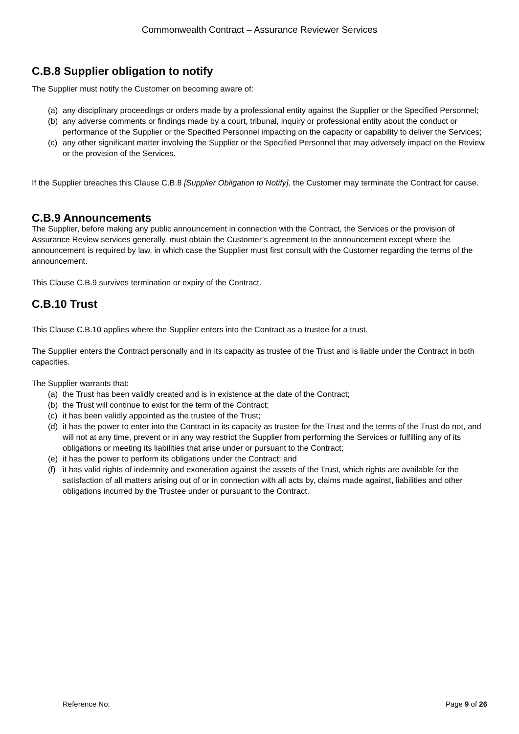Commonwealth Contract – Assurance Reviewer Services
C.B.8 Supplier obligation to notify
The Supplier must notify the Customer on becoming aware of:
(a) any disciplinary proceedings or orders made by a professional entity against the Supplier or the Specified Personnel;
(b) any adverse comments or findings made by a court, tribunal, inquiry or professional entity about the conduct or performance of the Supplier or the Specified Personnel impacting on the capacity or capability to deliver the Services;
(c) any other significant matter involving the Supplier or the Specified Personnel that may adversely impact on the Review or the provision of the Services.
If the Supplier breaches this Clause C.B.8 [Supplier Obligation to Notify], the Customer may terminate the Contract for cause.
C.B.9 Announcements
The Supplier, before making any public announcement in connection with the Contract, the Services or the provision of Assurance Review services generally, must obtain the Customer’s agreement to the announcement except where the announcement is required by law, in which case the Supplier must first consult with the Customer regarding the terms of the announcement.
This Clause C.B.9 survives termination or expiry of the Contract.
C.B.10 Trust
This Clause C.B.10 applies where the Supplier enters into the Contract as a trustee for a trust.
The Supplier enters the Contract personally and in its capacity as trustee of the Trust and is liable under the Contract in both capacities.
The Supplier warrants that:
(a) the Trust has been validly created and is in existence at the date of the Contract;
(b) the Trust will continue to exist for the term of the Contract;
(c) it has been validly appointed as the trustee of the Trust;
(d) it has the power to enter into the Contract in its capacity as trustee for the Trust and the terms of the Trust do not, and will not at any time, prevent or in any way restrict the Supplier from performing the Services or fulfilling any of its obligations or meeting its liabilities that arise under or pursuant to the Contract;
(e) it has the power to perform its obligations under the Contract; and
(f) it has valid rights of indemnity and exoneration against the assets of the Trust, which rights are available for the satisfaction of all matters arising out of or in connection with all acts by, claims made against, liabilities and other obligations incurred by the Trustee under or pursuant to the Contract.
Reference No: Page 9 of 26